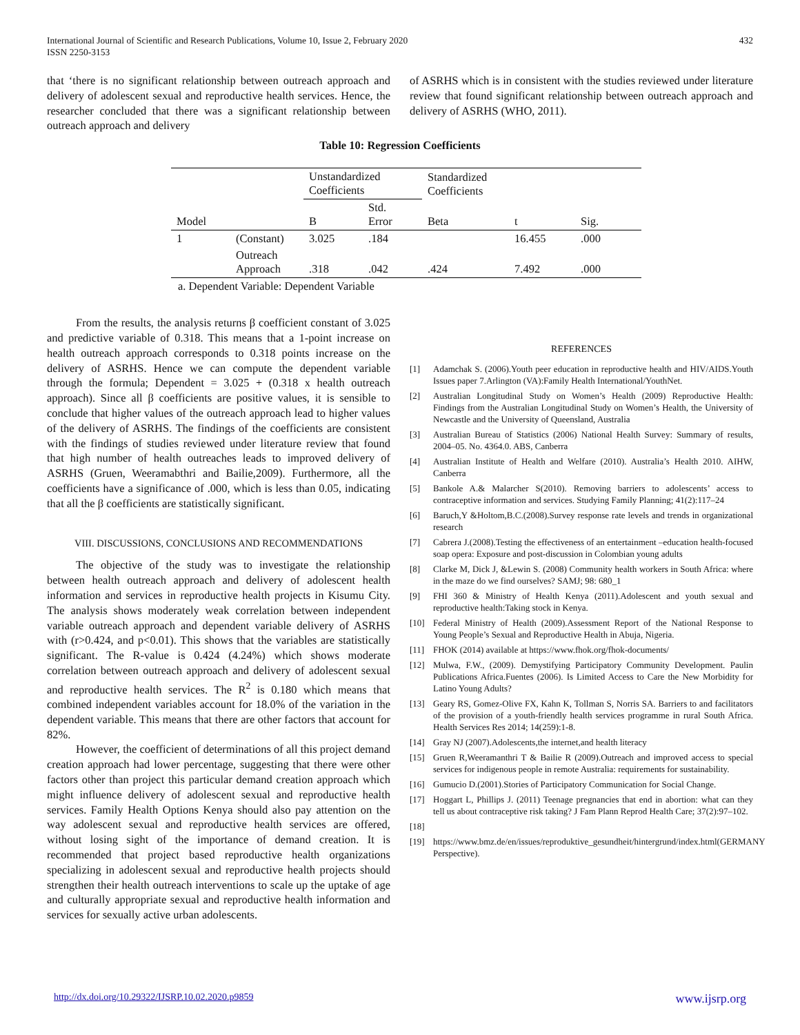International Journal of Scientific and Research Publications, Volume 10, Issue 2, February 2020
ISSN 2250-3153
432
that ‘there is no significant relationship between outreach approach and delivery of adolescent sexual and reproductive health services. Hence, the researcher concluded that there was a significant relationship between outreach approach and delivery
of ASRHS which is in consistent with the studies reviewed under literature review that found significant relationship between outreach approach and delivery of ASRHS (WHO, 2011).
Table 10: Regression Coefficients
| | | Unstandardized Coefficients | | Standardized Coefficients | | |
| Model | | B | Std. Error | Beta | t | Sig. |
| 1 | (Constant) | 3.025 | .184 | | 16.455 | .000 |
| | Outreach Approach | .318 | .042 | .424 | 7.492 | .000 |
| a. Dependent Variable: Dependent Variable | | | | | | |
From the results, the analysis returns β coefficient constant of 3.025 and predictive variable of 0.318. This means that a 1-point increase on health outreach approach corresponds to 0.318 points increase on the delivery of ASRHS. Hence we can compute the dependent variable through the formula; Dependent = 3.025 + (0.318 x health outreach approach). Since all β coefficients are positive values, it is sensible to conclude that higher values of the outreach approach lead to higher values of the delivery of ASRHS. The findings of the coefficients are consistent with the findings of studies reviewed under literature review that found that high number of health outreaches leads to improved delivery of ASRHS (Gruen, Weeramabthri and Bailie,2009). Furthermore, all the coefficients have a significance of .000, which is less than 0.05, indicating that all the β coefficients are statistically significant.
VIII. DISCUSSIONS, CONCLUSIONS AND RECOMMENDATIONS
The objective of the study was to investigate the relationship between health outreach approach and delivery of adolescent health information and services in reproductive health projects in Kisumu City. The analysis shows moderately weak correlation between independent variable outreach approach and dependent variable delivery of ASRHS with (r>0.424, and p<0.01). This shows that the variables are statistically significant. The R-value is 0.424 (4.24%) which shows moderate correlation between outreach approach and delivery of adolescent sexual and reproductive health services. The R<sup>2</sup> is 0.180 which means that combined independent variables account for 18.0% of the variation in the dependent variable. This means that there are other factors that account for 82%.
However, the coefficient of determinations of all this project demand creation approach had lower percentage, suggesting that there were other factors other than project this particular demand creation approach which might influence delivery of adolescent sexual and reproductive health services. Family Health Options Kenya should also pay attention on the way adolescent sexual and reproductive health services are offered, without losing sight of the importance of demand creation. It is recommended that project based reproductive health organizations specializing in adolescent sexual and reproductive health projects should strengthen their health outreach interventions to scale up the uptake of age and culturally appropriate sexual and reproductive health information and services for sexually active urban adolescents.
REFERENCES
[1] Adamchak S. (2006).Youth peer education in reproductive health and HIV/AIDS.Youth Issues paper 7.Arlington (VA):Family Health International/YouthNet.
[2] Australian Longitudinal Study on Women’s Health (2009) Reproductive Health: Findings from the Australian Longitudinal Study on Women’s Health, the University of Newcastle and the University of Queensland, Australia
[3] Australian Bureau of Statistics (2006) National Health Survey: Summary of results, 2004–05. No. 4364.0. ABS, Canberra
[4] Australian Institute of Health and Welfare (2010). Australia’s Health 2010. AIHW, Canberra
[5] Bankole A.& Malarcher S(2010). Removing barriers to adolescents’ access to contraceptive information and services. Studying Family Planning; 41(2):117–24
[6] Baruch,Y &Holtom,B.C.(2008).Survey response rate levels and trends in organizational research
[7] Cabrera J.(2008).Testing the effectiveness of an entertainment –education health-focused soap opera: Exposure and post-discussion in Colombian young adults
[8] Clarke M, Dick J, &Lewin S. (2008) Community health workers in South Africa: where in the maze do we find ourselves? SAMJ; 98: 680_1
[9] FHI 360 & Ministry of Health Kenya (2011).Adolescent and youth sexual and reproductive health:Taking stock in Kenya.
[10] Federal Ministry of Health (2009).Assessment Report of the National Response to Young People’s Sexual and Reproductive Health in Abuja, Nigeria.
[11] FHOK (2014) available at https://www.fhok.org/fhok-documents/
[12] Mulwa, F.W., (2009). Demystifying Participatory Community Development. Paulin Publications Africa.Fuentes (2006). Is Limited Access to Care the New Morbidity for Latino Young Adults?
[13] Geary RS, Gomez-Olive FX, Kahn K, Tollman S, Norris SA. Barriers to and facilitators of the provision of a youth-friendly health services programme in rural South Africa. Health Services Res 2014; 14(259):1-8.
[14] Gray NJ (2007).Adolescents,the internet,and health literacy
[15] Gruen R,Weeramanthri T & Bailie R (2009).Outreach and improved access to special services for indigenous people in remote Australia: requirements for sustainability.
[16] Gumucio D.(2001).Stories of Participatory Communication for Social Change.
[17] Hoggart L, Phillips J. (2011) Teenage pregnancies that end in abortion: what can they tell us about contraceptive risk taking? J Fam Plann Reprod Health Care; 37(2):97–102.
[18]
[19] https://www.bmz.de/en/issues/reproduktive_gesundheit/hintergrund/index.html(GERMANY Perspective).
http://dx.doi.org/10.29322/IJSRP.10.02.2020.p9859 www.ijsrp.org